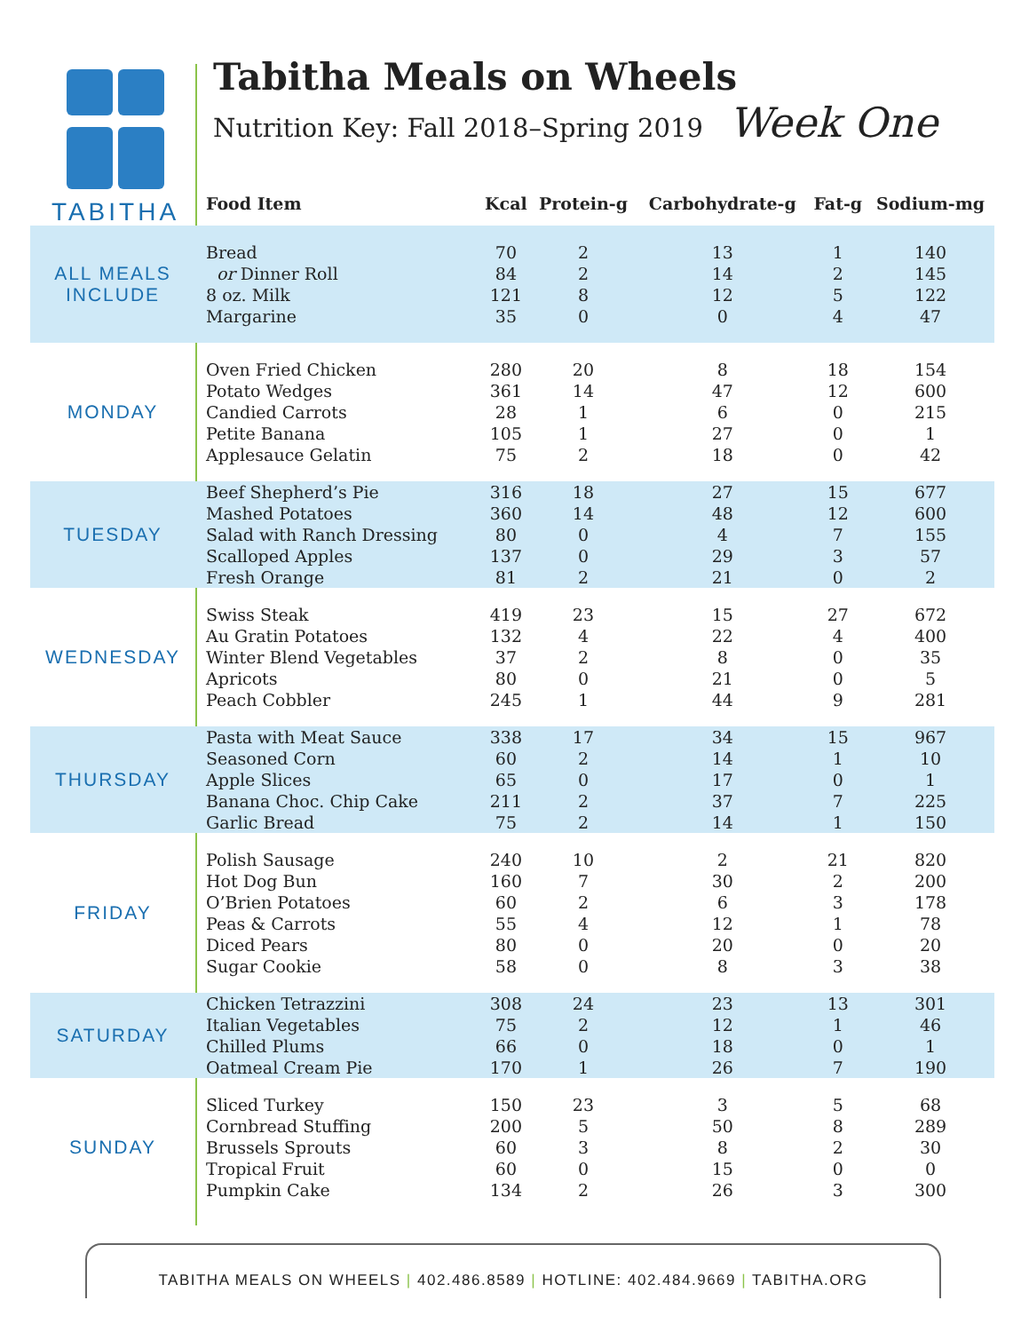TABITHA
Tabitha Meals on Wheels
Nutrition Key: Fall 2018–Spring 2019 Week One
| | Food Item | Kcal | Protein-g | Carbohydrate-g | Fat-g | Sodium-mg |
| --- | --- | --- | --- | --- | --- | --- |
| ALL MEALS INCLUDE | Bread | 70 | 2 | 13 | 1 | 140 |
| | or Dinner Roll | 84 | 2 | 14 | 2 | 145 |
| | 8 oz. Milk | 121 | 8 | 12 | 5 | 122 |
| | Margarine | 35 | 0 | 0 | 4 | 47 |
| MONDAY | Oven Fried Chicken | 280 | 20 | 8 | 18 | 154 |
| | Potato Wedges | 361 | 14 | 47 | 12 | 600 |
| | Candied Carrots | 28 | 1 | 6 | 0 | 215 |
| | Petite Banana | 105 | 1 | 27 | 0 | 1 |
| | Applesauce Gelatin | 75 | 2 | 18 | 0 | 42 |
| TUESDAY | Beef Shepherd’s Pie | 316 | 18 | 27 | 15 | 677 |
| | Mashed Potatoes | 360 | 14 | 48 | 12 | 600 |
| | Salad with Ranch Dressing | 80 | 0 | 4 | 7 | 155 |
| | Scalloped Apples | 137 | 0 | 29 | 3 | 57 |
| | Fresh Orange | 81 | 2 | 21 | 0 | 2 |
| WEDNESDAY | Swiss Steak | 419 | 23 | 15 | 27 | 672 |
| | Au Gratin Potatoes | 132 | 4 | 22 | 4 | 400 |
| | Winter Blend Vegetables | 37 | 2 | 8 | 0 | 35 |
| | Apricots | 80 | 0 | 21 | 0 | 5 |
| | Peach Cobbler | 245 | 1 | 44 | 9 | 281 |
| THURSDAY | Pasta with Meat Sauce | 338 | 17 | 34 | 15 | 967 |
| | Seasoned Corn | 60 | 2 | 14 | 1 | 10 |
| | Apple Slices | 65 | 0 | 17 | 0 | 1 |
| | Banana Choc. Chip Cake | 211 | 2 | 37 | 7 | 225 |
| | Garlic Bread | 75 | 2 | 14 | 1 | 150 |
| FRIDAY | Polish Sausage | 240 | 10 | 2 | 21 | 820 |
| | Hot Dog Bun | 160 | 7 | 30 | 2 | 200 |
| | O’Brien Potatoes | 60 | 2 | 6 | 3 | 178 |
| | Peas & Carrots | 55 | 4 | 12 | 1 | 78 |
| | Diced Pears | 80 | 0 | 20 | 0 | 20 |
| | Sugar Cookie | 58 | 0 | 8 | 3 | 38 |
| SATURDAY | Chicken Tetrazzini | 308 | 24 | 23 | 13 | 301 |
| | Italian Vegetables | 75 | 2 | 12 | 1 | 46 |
| | Chilled Plums | 66 | 0 | 18 | 0 | 1 |
| | Oatmeal Cream Pie | 170 | 1 | 26 | 7 | 190 |
| SUNDAY | Sliced Turkey | 150 | 23 | 3 | 5 | 68 |
| | Cornbread Stuffing | 200 | 5 | 50 | 8 | 289 |
| | Brussels Sprouts | 60 | 3 | 8 | 2 | 30 |
| | Tropical Fruit | 60 | 0 | 15 | 0 | 0 |
| | Pumpkin Cake | 134 | 2 | 26 | 3 | 300 |
TABITHA MEALS ON WHEELS | 402.486.8589 | HOTLINE: 402.484.9669 | TABITHA.ORG